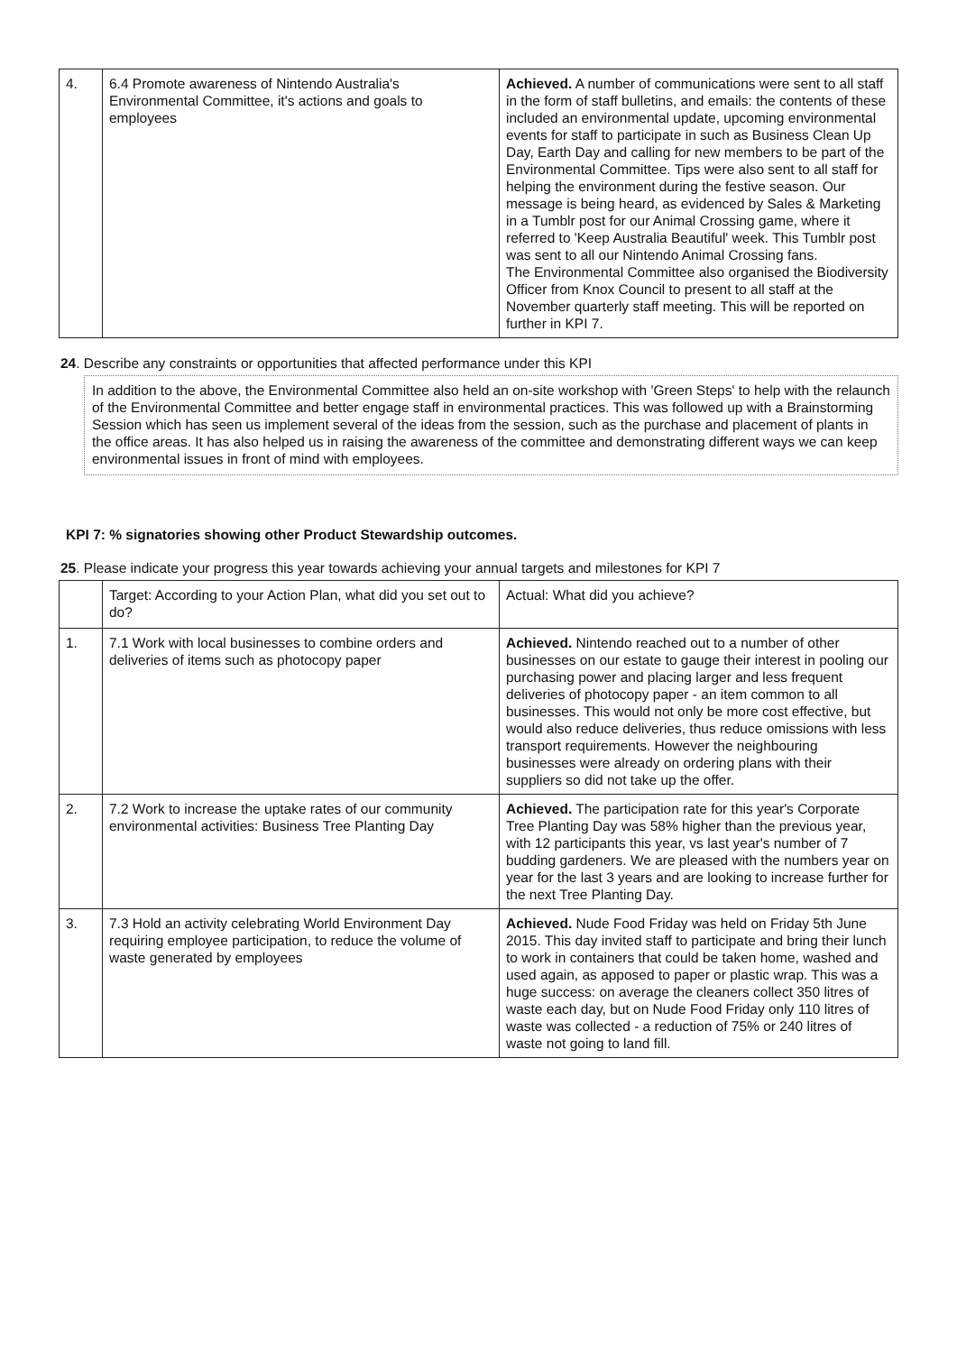| 4. | 6.4 Promote awareness of Nintendo Australia's Environmental Committee, it's actions and goals to employees | Achieved. A number of communications were sent to all staff in the form of staff bulletins, and emails: the contents of these included an environmental update, upcoming environmental events for staff to participate in such as Business Clean Up Day, Earth Day and calling for new members to be part of the Environmental Committee. Tips were also sent to all staff for helping the environment during the festive season. Our message is being heard, as evidenced by Sales & Marketing in a Tumblr post for our Animal Crossing game, where it referred to 'Keep Australia Beautiful' week. This Tumblr post was sent to all our Nintendo Animal Crossing fans. The Environmental Committee also organised the Biodiversity Officer from Knox Council to present to all staff at the November quarterly staff meeting. This will be reported on further in KPI 7. |
24. Describe any constraints or opportunities that affected performance under this KPI
In addition to the above, the Environmental Committee also held an on-site workshop with 'Green Steps' to help with the relaunch of the Environmental Committee and better engage staff in environmental practices. This was followed up with a Brainstorming Session which has seen us implement several of the ideas from the session, such as the purchase and placement of plants in the office areas. It has also helped us in raising the awareness of the committee and demonstrating different ways we can keep environmental issues in front of mind with employees.
KPI 7: % signatories showing other Product Stewardship outcomes.
25. Please indicate your progress this year towards achieving your annual targets and milestones for KPI 7
| | Target: According to your Action Plan, what did you set out to do? | Actual: What did you achieve? |
| 1. | 7.1 Work with local businesses to combine orders and deliveries of items such as photocopy paper | Achieved. Nintendo reached out to a number of other businesses on our estate to gauge their interest in pooling our purchasing power and placing larger and less frequent deliveries of photocopy paper - an item common to all businesses. This would not only be more cost effective, but would also reduce deliveries, thus reduce omissions with less transport requirements. However the neighbouring businesses were already on ordering plans with their suppliers so did not take up the offer. |
| 2. | 7.2 Work to increase the uptake rates of our community environmental activities: Business Tree Planting Day | Achieved. The participation rate for this year's Corporate Tree Planting Day was 58% higher than the previous year, with 12 participants this year, vs last year's number of 7 budding gardeners. We are pleased with the numbers year on year for the last 3 years and are looking to increase further for the next Tree Planting Day. |
| 3. | 7.3 Hold an activity celebrating World Environment Day requiring employee participation, to reduce the volume of waste generated by employees | Achieved. Nude Food Friday was held on Friday 5th June 2015. This day invited staff to participate and bring their lunch to work in containers that could be taken home, washed and used again, as apposed to paper or plastic wrap. This was a huge success: on average the cleaners collect 350 litres of waste each day, but on Nude Food Friday only 110 litres of waste was collected - a reduction of 75% or 240 litres of waste not going to land fill. |